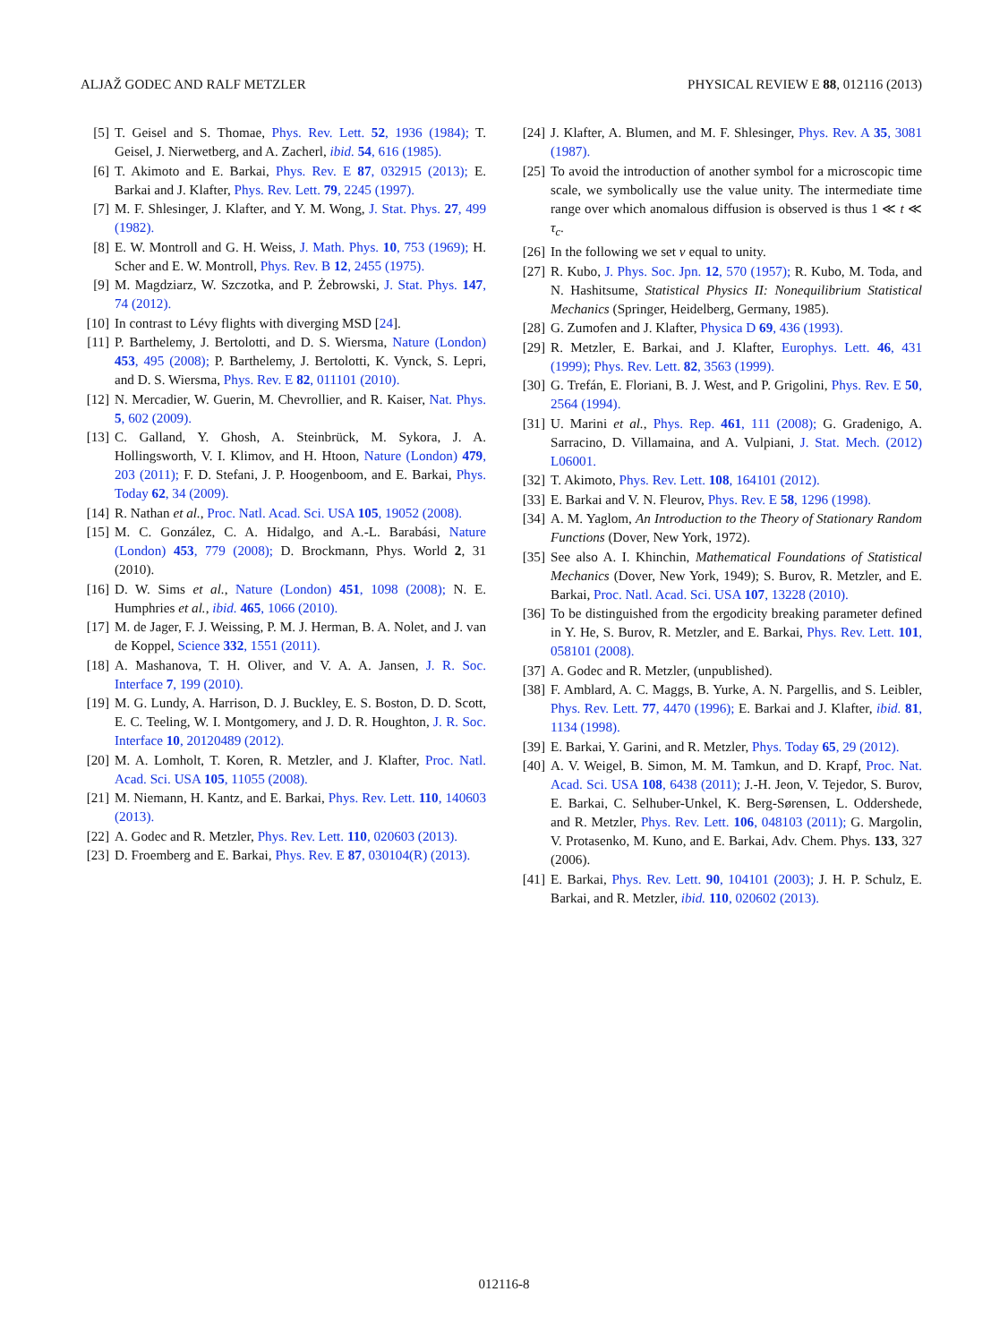ALJAŽ GODEC AND RALF METZLER PHYSICAL REVIEW E 88, 012116 (2013)
[5] T. Geisel and S. Thomae, Phys. Rev. Lett. 52, 1936 (1984); T. Geisel, J. Nierwetberg, and A. Zacherl, ibid. 54, 616 (1985).
[6] T. Akimoto and E. Barkai, Phys. Rev. E 87, 032915 (2013); E. Barkai and J. Klafter, Phys. Rev. Lett. 79, 2245 (1997).
[7] M. F. Shlesinger, J. Klafter, and Y. M. Wong, J. Stat. Phys. 27, 499 (1982).
[8] E. W. Montroll and G. H. Weiss, J. Math. Phys. 10, 753 (1969); H. Scher and E. W. Montroll, Phys. Rev. B 12, 2455 (1975).
[9] M. Magdziarz, W. Szczotka, and P. Żebrowski, J. Stat. Phys. 147, 74 (2012).
[10] In contrast to Lévy flights with diverging MSD [24].
[11] P. Barthelemy, J. Bertolotti, and D. S. Wiersma, Nature (London) 453, 495 (2008); P. Barthelemy, J. Bertolotti, K. Vynck, S. Lepri, and D. S. Wiersma, Phys. Rev. E 82, 011101 (2010).
[12] N. Mercadier, W. Guerin, M. Chevrollier, and R. Kaiser, Nat. Phys. 5, 602 (2009).
[13] C. Galland, Y. Ghosh, A. Steinbrück, M. Sykora, J. A. Hollingsworth, V. I. Klimov, and H. Htoon, Nature (London) 479, 203 (2011); F. D. Stefani, J. P. Hoogenboom, and E. Barkai, Phys. Today 62, 34 (2009).
[14] R. Nathan et al., Proc. Natl. Acad. Sci. USA 105, 19052 (2008).
[15] M. C. González, C. A. Hidalgo, and A.-L. Barabási, Nature (London) 453, 779 (2008); D. Brockmann, Phys. World 2, 31 (2010).
[16] D. W. Sims et al., Nature (London) 451, 1098 (2008); N. E. Humphries et al., ibid. 465, 1066 (2010).
[17] M. de Jager, F. J. Weissing, P. M. J. Herman, B. A. Nolet, and J. van de Koppel, Science 332, 1551 (2011).
[18] A. Mashanova, T. H. Oliver, and V. A. A. Jansen, J. R. Soc. Interface 7, 199 (2010).
[19] M. G. Lundy, A. Harrison, D. J. Buckley, E. S. Boston, D. D. Scott, E. C. Teeling, W. I. Montgomery, and J. D. R. Houghton, J. R. Soc. Interface 10, 20120489 (2012).
[20] M. A. Lomholt, T. Koren, R. Metzler, and J. Klafter, Proc. Natl. Acad. Sci. USA 105, 11055 (2008).
[21] M. Niemann, H. Kantz, and E. Barkai, Phys. Rev. Lett. 110, 140603 (2013).
[22] A. Godec and R. Metzler, Phys. Rev. Lett. 110, 020603 (2013).
[23] D. Froemberg and E. Barkai, Phys. Rev. E 87, 030104(R) (2013).
[24] J. Klafter, A. Blumen, and M. F. Shlesinger, Phys. Rev. A 35, 3081 (1987).
[25] To avoid the introduction of another symbol for a microscopic time scale, we symbolically use the value unity. The intermediate time range over which anomalous diffusion is observed is thus 1 ≪ t ≪ τ<sub>c</sub>.
[26] In the following we set v equal to unity.
[27] R. Kubo, J. Phys. Soc. Jpn. 12, 570 (1957); R. Kubo, M. Toda, and N. Hashitsume, Statistical Physics II: Nonequilibrium Statistical Mechanics (Springer, Heidelberg, Germany, 1985).
[28] G. Zumofen and J. Klafter, Physica D 69, 436 (1993).
[29] R. Metzler, E. Barkai, and J. Klafter, Europhys. Lett. 46, 431 (1999); Phys. Rev. Lett. 82, 3563 (1999).
[30] G. Trefán, E. Floriani, B. J. West, and P. Grigolini, Phys. Rev. E 50, 2564 (1994).
[31] U. Marini et al., Phys. Rep. 461, 111 (2008); G. Gradenigo, A. Sarracino, D. Villamaina, and A. Vulpiani, J. Stat. Mech. (2012) L06001.
[32] T. Akimoto, Phys. Rev. Lett. 108, 164101 (2012).
[33] E. Barkai and V. N. Fleurov, Phys. Rev. E 58, 1296 (1998).
[34] A. M. Yaglom, An Introduction to the Theory of Stationary Random Functions (Dover, New York, 1972).
[35] See also A. I. Khinchin, Mathematical Foundations of Statistical Mechanics (Dover, New York, 1949); S. Burov, R. Metzler, and E. Barkai, Proc. Natl. Acad. Sci. USA 107, 13228 (2010).
[36] To be distinguished from the ergodicity breaking parameter defined in Y. He, S. Burov, R. Metzler, and E. Barkai, Phys. Rev. Lett. 101, 058101 (2008).
[37] A. Godec and R. Metzler, (unpublished).
[38] F. Amblard, A. C. Maggs, B. Yurke, A. N. Pargellis, and S. Leibler, Phys. Rev. Lett. 77, 4470 (1996); E. Barkai and J. Klafter, ibid. 81, 1134 (1998).
[39] E. Barkai, Y. Garini, and R. Metzler, Phys. Today 65, 29 (2012).
[40] A. V. Weigel, B. Simon, M. M. Tamkun, and D. Krapf, Proc. Nat. Acad. Sci. USA 108, 6438 (2011); J.-H. Jeon, V. Tejedor, S. Burov, E. Barkai, C. Selhuber-Unkel, K. Berg-Sørensen, L. Oddershede, and R. Metzler, Phys. Rev. Lett. 106, 048103 (2011); G. Margolin, V. Protasenko, M. Kuno, and E. Barkai, Adv. Chem. Phys. 133, 327 (2006).
[41] E. Barkai, Phys. Rev. Lett. 90, 104101 (2003); J. H. P. Schulz, E. Barkai, and R. Metzler, ibid. 110, 020602 (2013).
012116-8